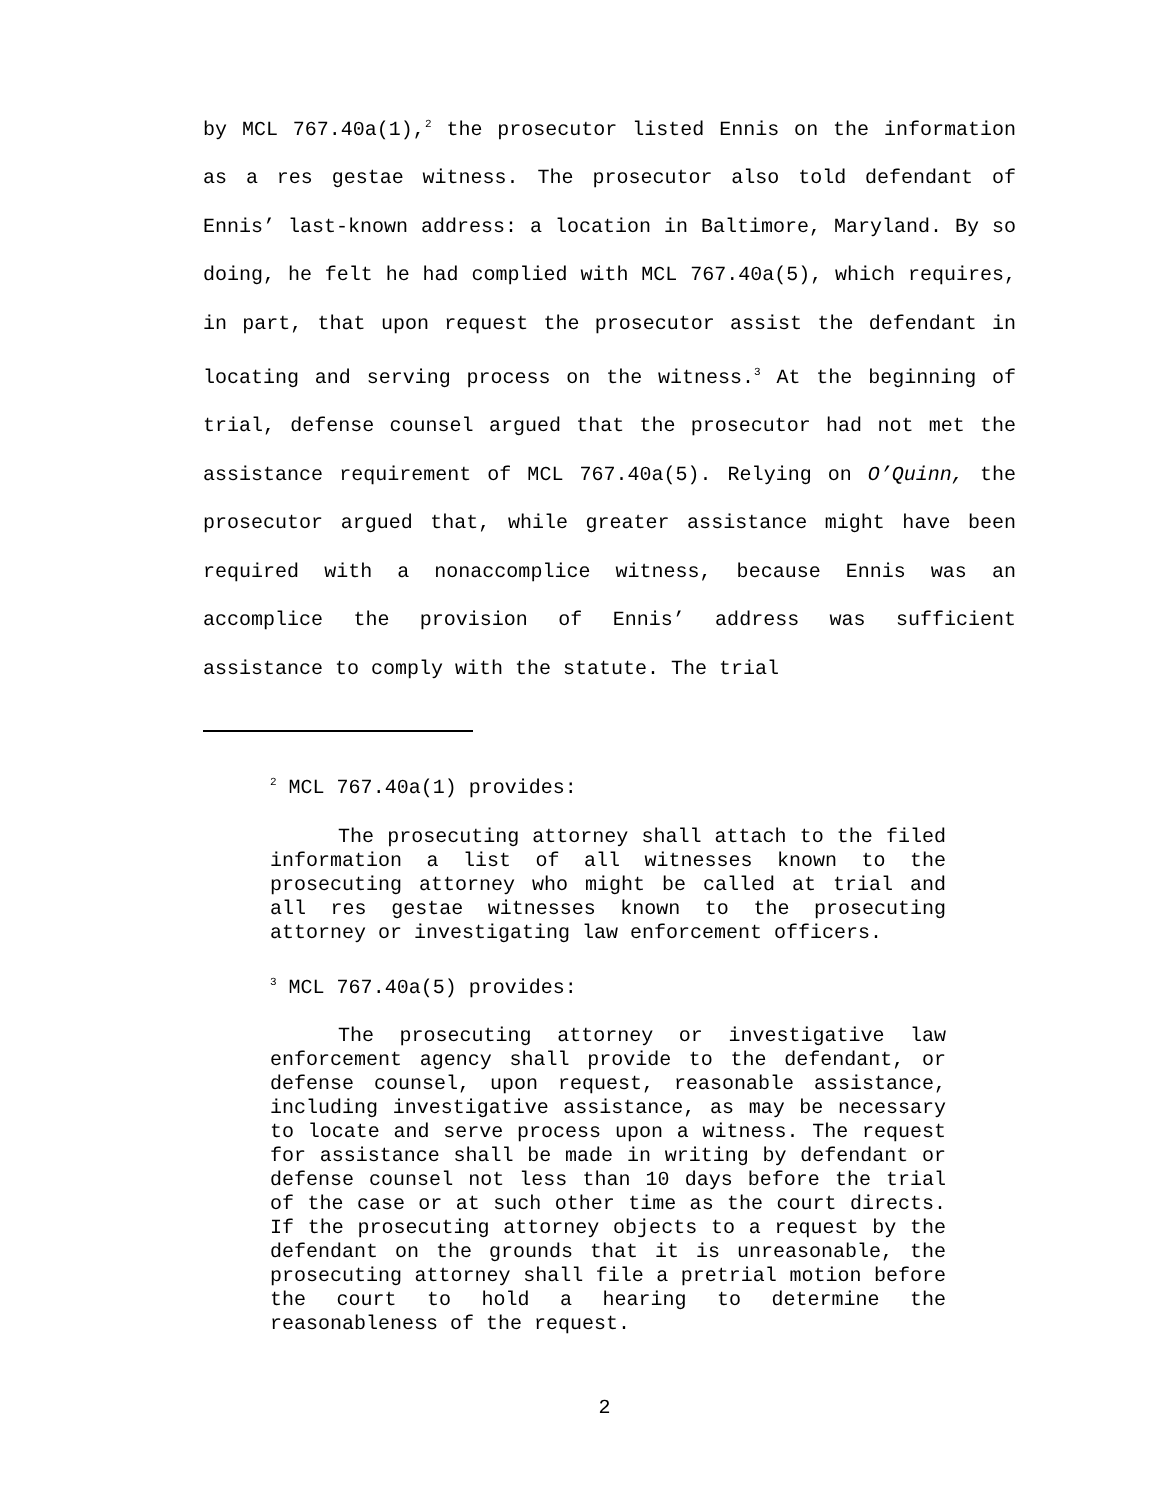by MCL 767.40a(1),<sup>2</sup> the prosecutor listed Ennis on the information as a res gestae witness. The prosecutor also told defendant of Ennis’ last-known address: a location in Baltimore, Maryland. By so doing, he felt he had complied with MCL 767.40a(5), which requires, in part, that upon request the prosecutor assist the defendant in locating and serving process on the witness.<sup>3</sup> At the beginning of trial, defense counsel argued that the prosecutor had not met the assistance requirement of MCL 767.40a(5). Relying on O’Quinn, the prosecutor argued that, while greater assistance might have been required with a nonaccomplice witness, because Ennis was an accomplice the provision of Ennis’ address was sufficient assistance to comply with the statute. The trial
<sup>2</sup> MCL 767.40a(1) provides:
The prosecuting attorney shall attach to the filed information a list of all witnesses known to the prosecuting attorney who might be called at trial and all res gestae witnesses known to the prosecuting attorney or investigating law enforcement officers.
<sup>3</sup> MCL 767.40a(5) provides:
The prosecuting attorney or investigative law enforcement agency shall provide to the defendant, or defense counsel, upon request, reasonable assistance, including investigative assistance, as may be necessary to locate and serve process upon a witness. The request for assistance shall be made in writing by defendant or defense counsel not less than 10 days before the trial of the case or at such other time as the court directs. If the prosecuting attorney objects to a request by the defendant on the grounds that it is unreasonable, the prosecuting attorney shall file a pretrial motion before the court to hold a hearing to determine the reasonableness of the request.
2